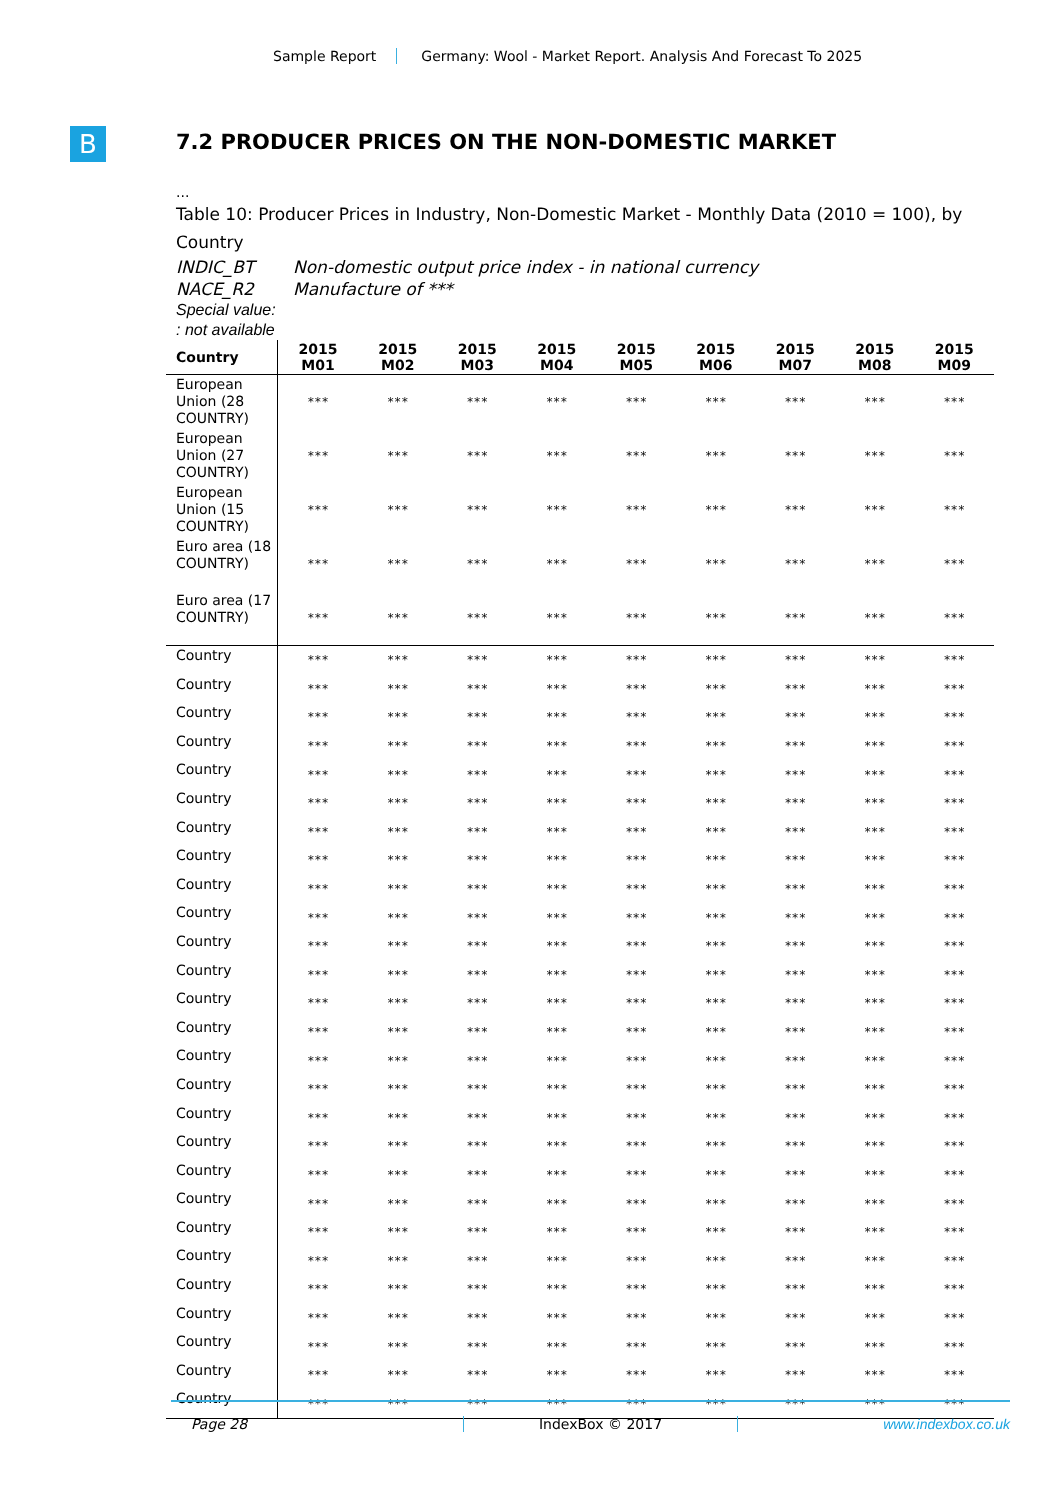Sample Report Germany: Wool - Market Report. Analysis And Forecast To 2025
B
7.2 PRODUCER PRICES ON THE NON-DOMESTIC MARKET
...
Table 10: Producer Prices in Industry, Non-Domestic Market - Monthly Data (2010 = 100), by Country
INDIC_BT Non-domestic output price index - in national currency
NACE_R2 Manufacture of ***
Special value:
: not available
| Country | 2015 M01 | 2015 M02 | 2015 M03 | 2015 M04 | 2015 M05 | 2015 M06 | 2015 M07 | 2015 M08 | 2015 M09 |
| --- | --- | --- | --- | --- | --- | --- | --- | --- | --- |
| European Union (28 COUNTRY) | *** | *** | *** | *** | *** | *** | *** | *** | *** |
| European Union (27 COUNTRY) | *** | *** | *** | *** | *** | *** | *** | *** | *** |
| European Union (15 COUNTRY) | *** | *** | *** | *** | *** | *** | *** | *** | *** |
| Euro area (18 COUNTRY) | *** | *** | *** | *** | *** | *** | *** | *** | *** |
| Euro area (17 COUNTRY) | *** | *** | *** | *** | *** | *** | *** | *** | *** |
| Country | *** | *** | *** | *** | *** | *** | *** | *** | *** |
| Country | *** | *** | *** | *** | *** | *** | *** | *** | *** |
| Country | *** | *** | *** | *** | *** | *** | *** | *** | *** |
| Country | *** | *** | *** | *** | *** | *** | *** | *** | *** |
| Country | *** | *** | *** | *** | *** | *** | *** | *** | *** |
| Country | *** | *** | *** | *** | *** | *** | *** | *** | *** |
| Country | *** | *** | *** | *** | *** | *** | *** | *** | *** |
| Country | *** | *** | *** | *** | *** | *** | *** | *** | *** |
| Country | *** | *** | *** | *** | *** | *** | *** | *** | *** |
| Country | *** | *** | *** | *** | *** | *** | *** | *** | *** |
| Country | *** | *** | *** | *** | *** | *** | *** | *** | *** |
| Country | *** | *** | *** | *** | *** | *** | *** | *** | *** |
| Country | *** | *** | *** | *** | *** | *** | *** | *** | *** |
| Country | *** | *** | *** | *** | *** | *** | *** | *** | *** |
| Country | *** | *** | *** | *** | *** | *** | *** | *** | *** |
| Country | *** | *** | *** | *** | *** | *** | *** | *** | *** |
| Country | *** | *** | *** | *** | *** | *** | *** | *** | *** |
| Country | *** | *** | *** | *** | *** | *** | *** | *** | *** |
| Country | *** | *** | *** | *** | *** | *** | *** | *** | *** |
| Country | *** | *** | *** | *** | *** | *** | *** | *** | *** |
| Country | *** | *** | *** | *** | *** | *** | *** | *** | *** |
| Country | *** | *** | *** | *** | *** | *** | *** | *** | *** |
| Country | *** | *** | *** | *** | *** | *** | *** | *** | *** |
| Country | *** | *** | *** | *** | *** | *** | *** | *** | *** |
| Country | *** | *** | *** | *** | *** | *** | *** | *** | *** |
| Country | *** | *** | *** | *** | *** | *** | *** | *** | *** |
| Country | *** | *** | *** | *** | *** | *** | *** | *** | *** |
Page 28 IndexBox © 2017 www.indexbox.co.uk